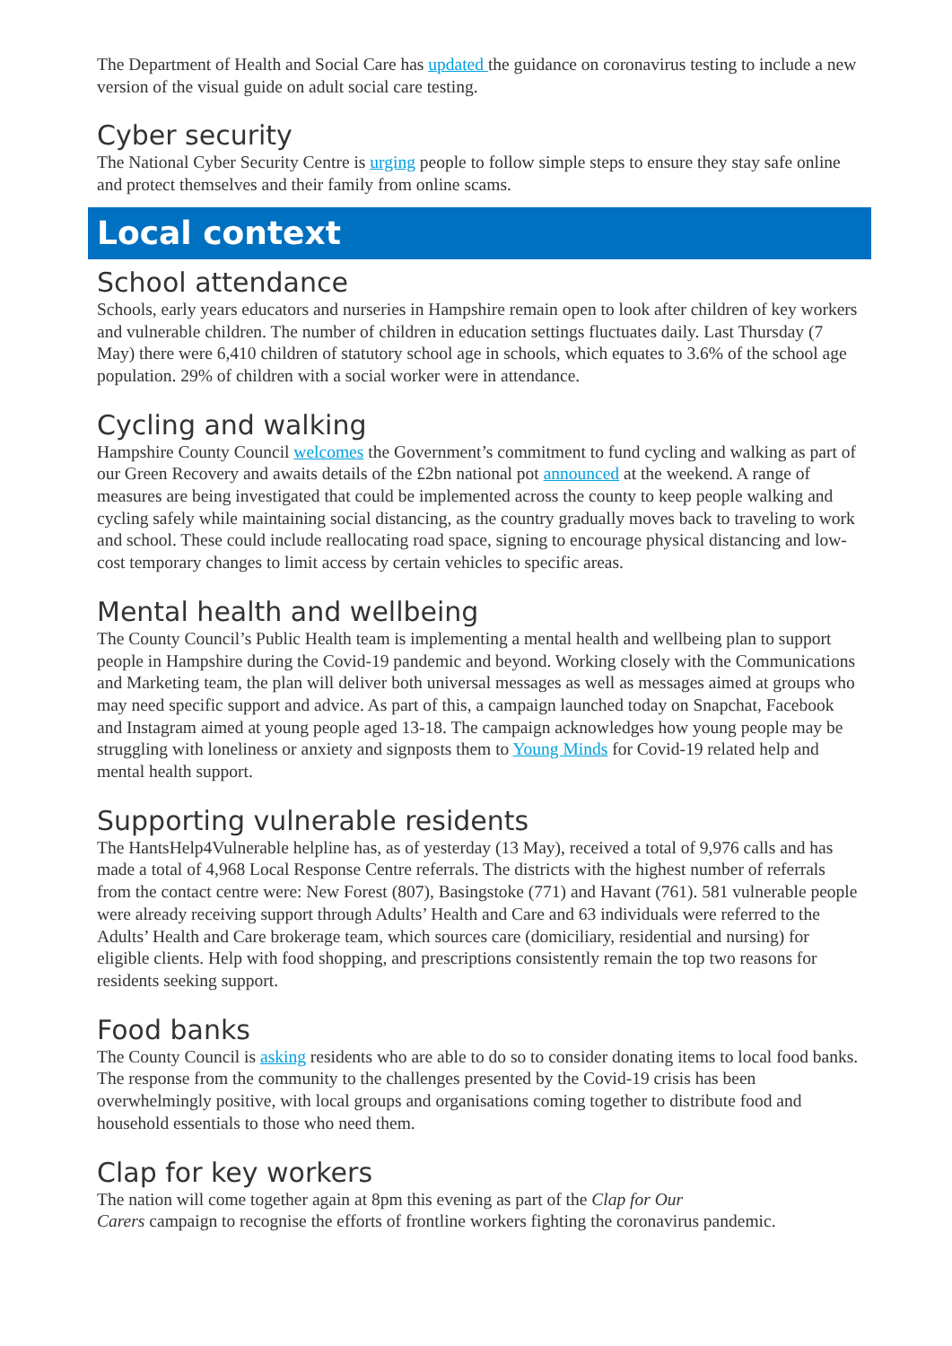The Department of Health and Social Care has updated the guidance on coronavirus testing to include a new version of the visual guide on adult social care testing.
Cyber security
The National Cyber Security Centre is urging people to follow simple steps to ensure they stay safe online and protect themselves and their family from online scams.
Local context
School attendance
Schools, early years educators and nurseries in Hampshire remain open to look after children of key workers and vulnerable children. The number of children in education settings fluctuates daily. Last Thursday (7 May) there were 6,410 children of statutory school age in schools, which equates to 3.6% of the school age population. 29% of children with a social worker were in attendance.
Cycling and walking
Hampshire County Council welcomes the Government’s commitment to fund cycling and walking as part of our Green Recovery and awaits details of the £2bn national pot announced at the weekend. A range of measures are being investigated that could be implemented across the county to keep people walking and cycling safely while maintaining social distancing, as the country gradually moves back to traveling to work and school. These could include reallocating road space, signing to encourage physical distancing and low-cost temporary changes to limit access by certain vehicles to specific areas.
Mental health and wellbeing
The County Council’s Public Health team is implementing a mental health and wellbeing plan to support people in Hampshire during the Covid-19 pandemic and beyond. Working closely with the Communications and Marketing team, the plan will deliver both universal messages as well as messages aimed at groups who may need specific support and advice. As part of this, a campaign launched today on Snapchat, Facebook and Instagram aimed at young people aged 13-18. The campaign acknowledges how young people may be struggling with loneliness or anxiety and signposts them to Young Minds for Covid-19 related help and mental health support.
Supporting vulnerable residents
The HantsHelp4Vulnerable helpline has, as of yesterday (13 May), received a total of 9,976 calls and has made a total of 4,968 Local Response Centre referrals. The districts with the highest number of referrals from the contact centre were: New Forest (807), Basingstoke (771) and Havant (761). 581 vulnerable people were already receiving support through Adults’ Health and Care and 63 individuals were referred to the Adults’ Health and Care brokerage team, which sources care (domiciliary, residential and nursing) for eligible clients. Help with food shopping, and prescriptions consistently remain the top two reasons for residents seeking support.
Food banks
The County Council is asking residents who are able to do so to consider donating items to local food banks. The response from the community to the challenges presented by the Covid-19 crisis has been overwhelmingly positive, with local groups and organisations coming together to distribute food and household essentials to those who need them.
Clap for key workers
The nation will come together again at 8pm this evening as part of the Clap for Our
Carers campaign to recognise the efforts of frontline workers fighting the coronavirus pandemic.